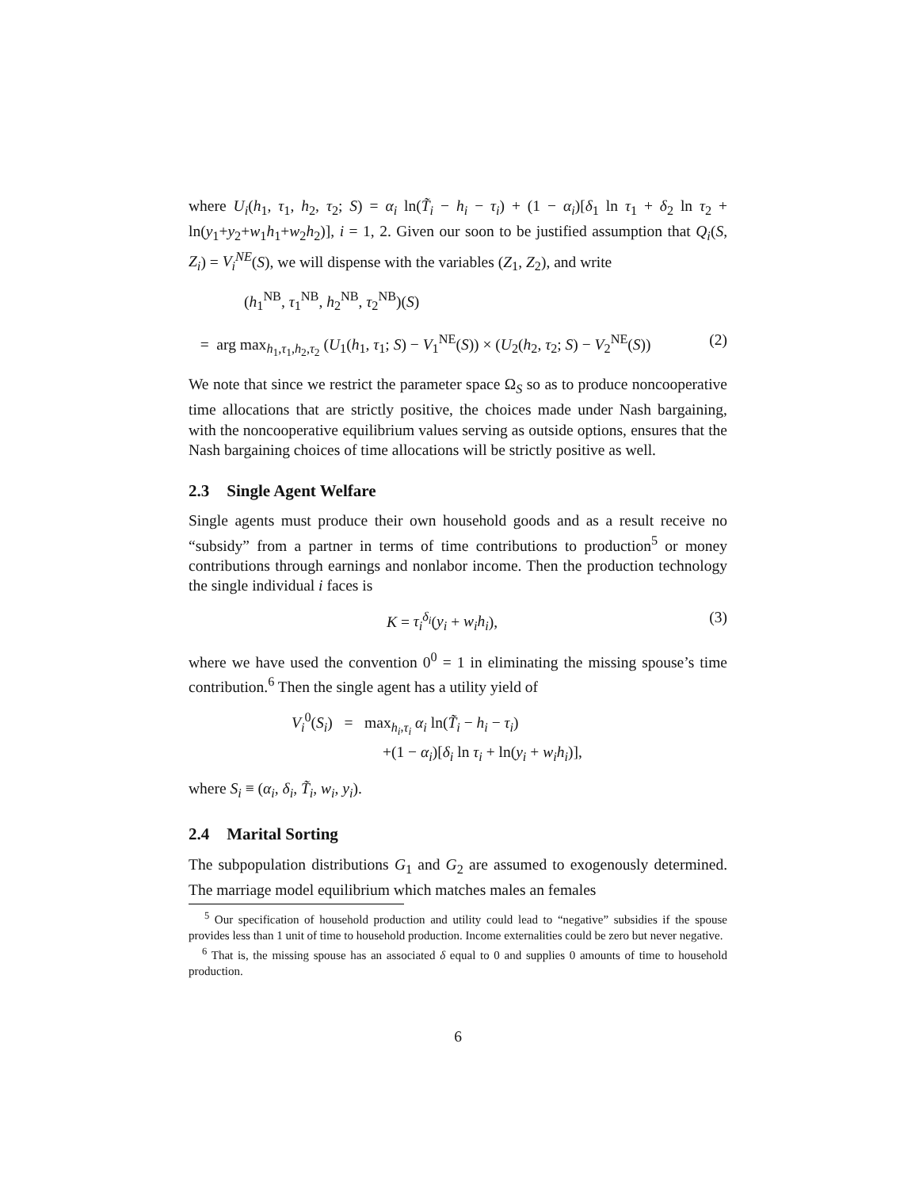where U<sub>i</sub>(h<sub>1</sub>, τ<sub>1</sub>, h<sub>2</sub>, τ<sub>2</sub>; S) = α<sub>i</sub> ln(T̃<sub>i</sub> − h<sub>i</sub> − τ<sub>i</sub>) + (1 − α<sub>i</sub>)[δ<sub>1</sub> ln τ<sub>1</sub> + δ<sub>2</sub> ln τ<sub>2</sub> + ln(y<sub>1</sub>+y<sub>2</sub>+w<sub>1</sub>h<sub>1</sub>+w<sub>2</sub>h<sub>2</sub>)], i = 1, 2. Given our soon to be justified assumption that Q<sub>i</sub>(S, Z<sub>i</sub>) = V<sub>i</sub><sup>NE</sup>(S), we will dispense with the variables (Z<sub>1</sub>, Z<sub>2</sub>), and write
(h<sub>1</sub><sup>NB</sup>, τ<sub>1</sub><sup>NB</sup>, h<sub>2</sub><sup>NB</sup>, τ<sub>2</sub><sup>NB</sup>)(S)
= arg max<sub>h<sub>1</sub>,τ<sub>1</sub>,h<sub>2</sub>,τ<sub>2</sub></sub> (U<sub>1</sub>(h<sub>1</sub>, τ<sub>1</sub>; S) − V<sub>1</sub><sup>NE</sup>(S)) × (U<sub>2</sub>(h<sub>2</sub>, τ<sub>2</sub>; S) − V<sub>2</sub><sup>NE</sup>(S)) (2)
We note that since we restrict the parameter space Ω<sub>S</sub> so as to produce noncooperative time allocations that are strictly positive, the choices made under Nash bargaining, with the noncooperative equilibrium values serving as outside options, ensures that the Nash bargaining choices of time allocations will be strictly positive as well.
2.3 Single Agent Welfare
Single agents must produce their own household goods and as a result receive no “subsidy” from a partner in terms of time contributions to production<sup>5</sup> or money contributions through earnings and nonlabor income. Then the production technology the single individual i faces is
K = τ<sub>i</sub><sup>δ<sub>i</sub></sup>(y<sub>i</sub> + w<sub>i</sub>h<sub>i</sub>), (3)
where we have used the convention 0<sup>0</sup> = 1 in eliminating the missing spouse’s time contribution.<sup>6</sup> Then the single agent has a utility yield of
V<sub>i</sub><sup>0</sup>(S<sub>i</sub>) = max<sub>h<sub>i</sub>,τ<sub>i</sub></sub> α<sub>i</sub> ln(T̃<sub>i</sub> − h<sub>i</sub> − τ<sub>i</sub>)
+(1 − α<sub>i</sub>)[δ<sub>i</sub> ln τ<sub>i</sub> + ln(y<sub>i</sub> + w<sub>i</sub>h<sub>i</sub>)],
where S<sub>i</sub> ≡ (α<sub>i</sub>, δ<sub>i</sub>, T̃<sub>i</sub>, w<sub>i</sub>, y<sub>i</sub>).
2.4 Marital Sorting
The subpopulation distributions G<sub>1</sub> and G<sub>2</sub> are assumed to exogenously determined. The marriage model equilibrium which matches males an females
<sup>5</sup> Our specification of household production and utility could lead to “negative” subsidies if the spouse provides less than 1 unit of time to household production. Income externalities could be zero but never negative.
<sup>6</sup> That is, the missing spouse has an associated δ equal to 0 and supplies 0 amounts of time to household production.
6